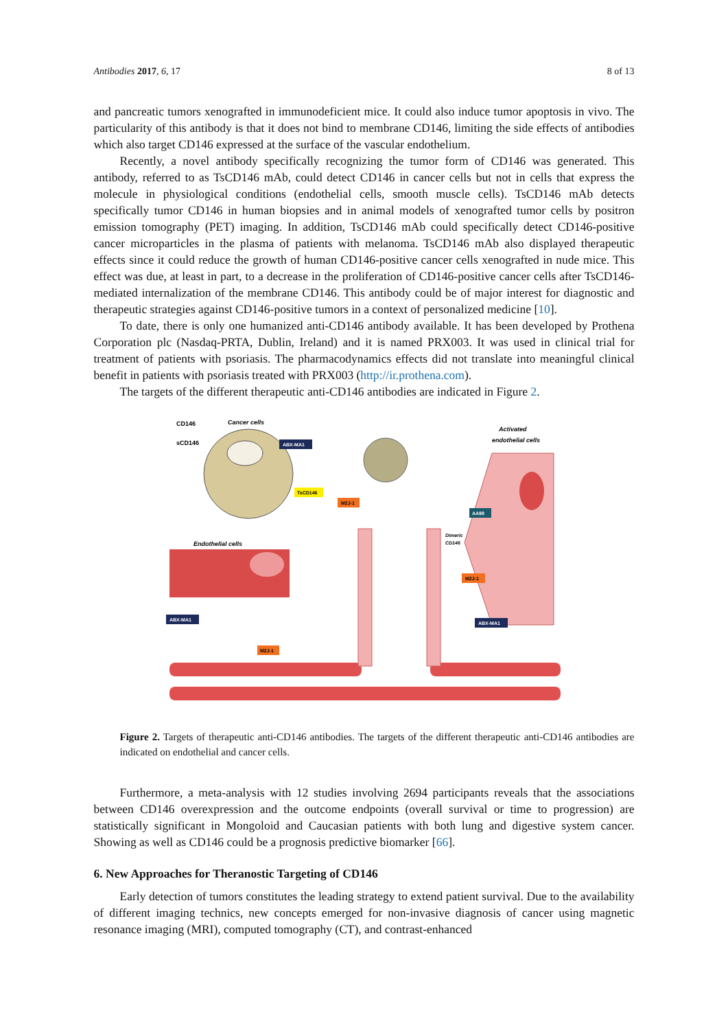Antibodies 2017, 6, 17 8 of 13
and pancreatic tumors xenografted in immunodeficient mice. It could also induce tumor apoptosis in vivo. The particularity of this antibody is that it does not bind to membrane CD146, limiting the side effects of antibodies which also target CD146 expressed at the surface of the vascular endothelium.
Recently, a novel antibody specifically recognizing the tumor form of CD146 was generated. This antibody, referred to as TsCD146 mAb, could detect CD146 in cancer cells but not in cells that express the molecule in physiological conditions (endothelial cells, smooth muscle cells). TsCD146 mAb detects specifically tumor CD146 in human biopsies and in animal models of xenografted tumor cells by positron emission tomography (PET) imaging. In addition, TsCD146 mAb could specifically detect CD146-positive cancer microparticles in the plasma of patients with melanoma. TsCD146 mAb also displayed therapeutic effects since it could reduce the growth of human CD146-positive cancer cells xenografted in nude mice. This effect was due, at least in part, to a decrease in the proliferation of CD146-positive cancer cells after TsCD146-mediated internalization of the membrane CD146. This antibody could be of major interest for diagnostic and therapeutic strategies against CD146-positive tumors in a context of personalized medicine [10].
To date, there is only one humanized anti-CD146 antibody available. It has been developed by Prothena Corporation plc (Nasdaq-PRTA, Dublin, Ireland) and it is named PRX003. It was used in clinical trial for treatment of patients with psoriasis. The pharmacodynamics effects did not translate into meaningful clinical benefit in patients with psoriasis treated with PRX003 (http://ir.prothena.com).
The targets of the different therapeutic anti-CD146 antibodies are indicated in Figure 2.
CD146
sCD146
Cancer cells
Activated
endothelial cells
Endothelial cells
ABX-MA1
TsCD146
M2J-1
AA98
Dimeric
CD146
M2J-1
ABX-MA1
ABX-MA1
M2J-1
Figure 2. Targets of therapeutic anti-CD146 antibodies. The targets of the different therapeutic anti-CD146 antibodies are indicated on endothelial and cancer cells.
Furthermore, a meta-analysis with 12 studies involving 2694 participants reveals that the associations between CD146 overexpression and the outcome endpoints (overall survival or time to progression) are statistically significant in Mongoloid and Caucasian patients with both lung and digestive system cancer. Showing as well as CD146 could be a prognosis predictive biomarker [66].
6. New Approaches for Theranostic Targeting of CD146
Early detection of tumors constitutes the leading strategy to extend patient survival. Due to the availability of different imaging technics, new concepts emerged for non-invasive diagnosis of cancer using magnetic resonance imaging (MRI), computed tomography (CT), and contrast-enhanced